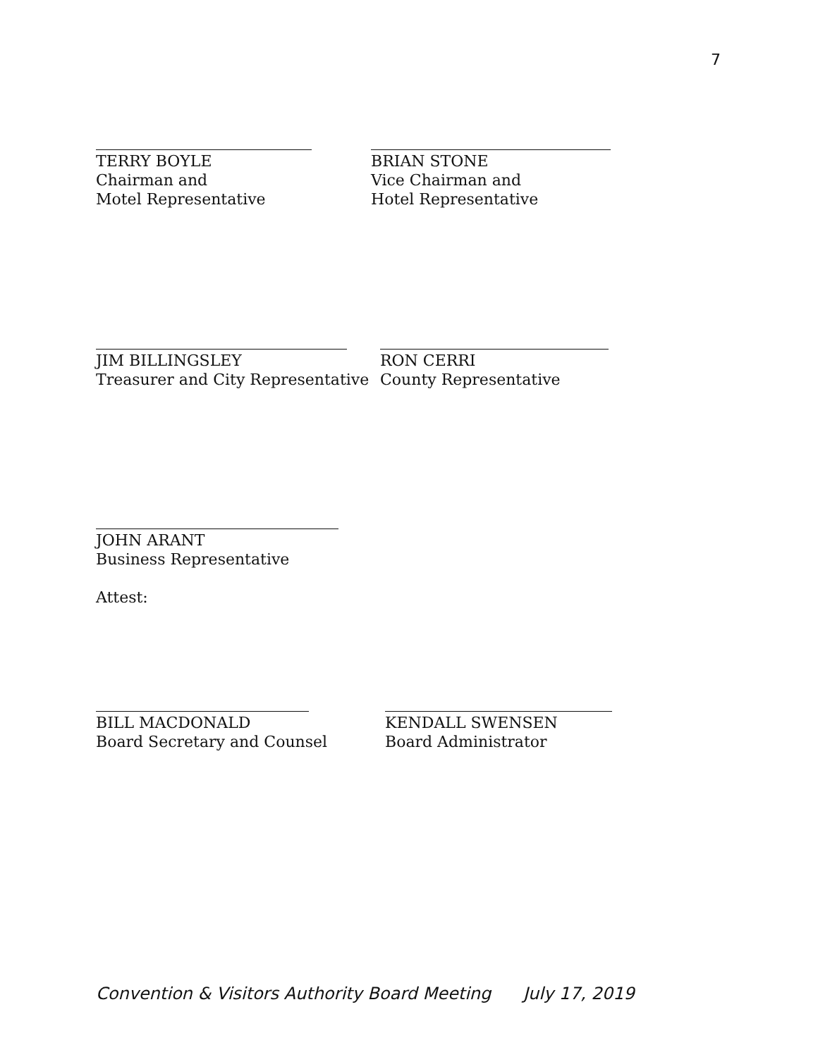7
TERRY BOYLE
Chairman and
Motel Representative
BRIAN STONE
Vice Chairman and
Hotel Representative
JIM BILLINGSLEY
Treasurer and City Representative
RON CERRI
County Representative
JOHN ARANT
Business Representative
Attest:
BILL MACDONALD
Board Secretary and Counsel
KENDALL SWENSEN
Board Administrator
Convention & Visitors Authority Board Meeting July 17, 2019